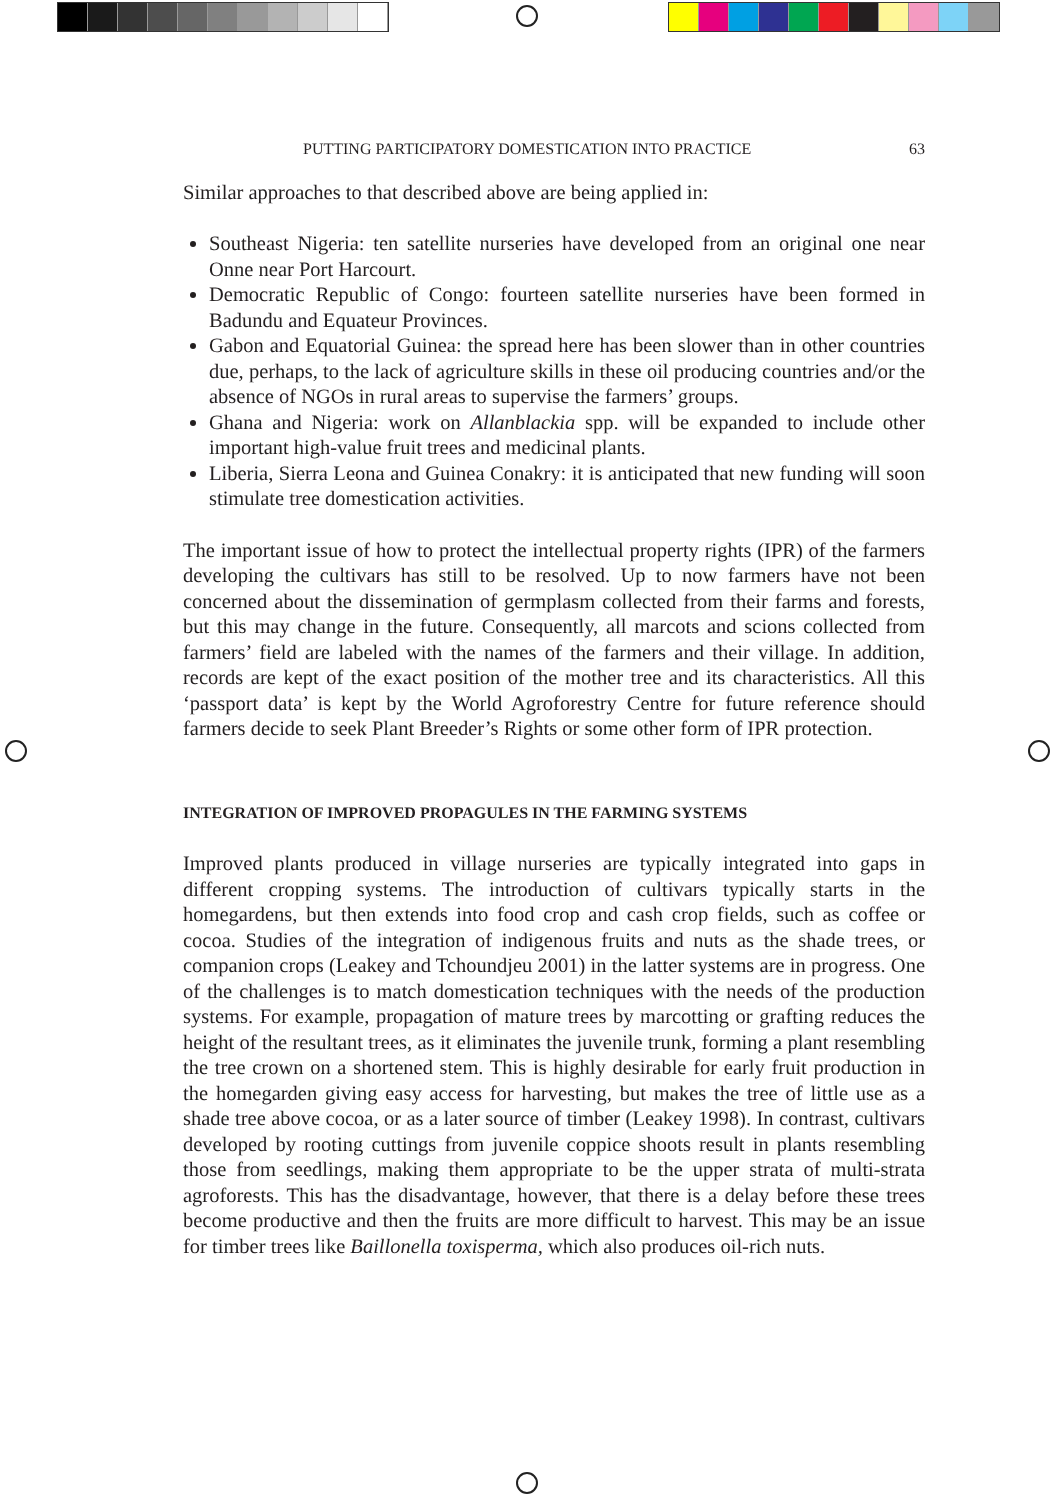PUTTING PARTICIPATORY DOMESTICATION INTO PRACTICE 63
Similar approaches to that described above are being applied in:
Southeast Nigeria: ten satellite nurseries have developed from an original one near Onne near Port Harcourt.
Democratic Republic of Congo: fourteen satellite nurseries have been formed in Badundu and Equateur Provinces.
Gabon and Equatorial Guinea: the spread here has been slower than in other countries due, perhaps, to the lack of agriculture skills in these oil producing countries and/or the absence of NGOs in rural areas to supervise the farmers’ groups.
Ghana and Nigeria: work on Allanblackia spp. will be expanded to include other important high-value fruit trees and medicinal plants.
Liberia, Sierra Leona and Guinea Conakry: it is anticipated that new funding will soon stimulate tree domestication activities.
The important issue of how to protect the intellectual property rights (IPR) of the farmers developing the cultivars has still to be resolved. Up to now farmers have not been concerned about the dissemination of germplasm collected from their farms and forests, but this may change in the future. Consequently, all marcots and scions collected from farmers’ field are labeled with the names of the farmers and their village. In addition, records are kept of the exact position of the mother tree and its characteristics. All this ‘passport data’ is kept by the World Agroforestry Centre for future reference should farmers decide to seek Plant Breeder’s Rights or some other form of IPR protection.
INTEGRATION OF IMPROVED PROPAGULES IN THE FARMING SYSTEMS
Improved plants produced in village nurseries are typically integrated into gaps in different cropping systems. The introduction of cultivars typically starts in the homegardens, but then extends into food crop and cash crop fields, such as coffee or cocoa. Studies of the integration of indigenous fruits and nuts as the shade trees, or companion crops (Leakey and Tchoundjeu 2001) in the latter systems are in progress. One of the challenges is to match domestication techniques with the needs of the production systems. For example, propagation of mature trees by marcotting or grafting reduces the height of the resultant trees, as it eliminates the juvenile trunk, forming a plant resembling the tree crown on a shortened stem. This is highly desirable for early fruit production in the homegarden giving easy access for harvesting, but makes the tree of little use as a shade tree above cocoa, or as a later source of timber (Leakey 1998). In contrast, cultivars developed by rooting cuttings from juvenile coppice shoots result in plants resembling those from seedlings, making them appropriate to be the upper strata of multi-strata agroforests. This has the disadvantage, however, that there is a delay before these trees become productive and then the fruits are more difficult to harvest. This may be an issue for timber trees like Baillonella toxisperma, which also produces oil-rich nuts.